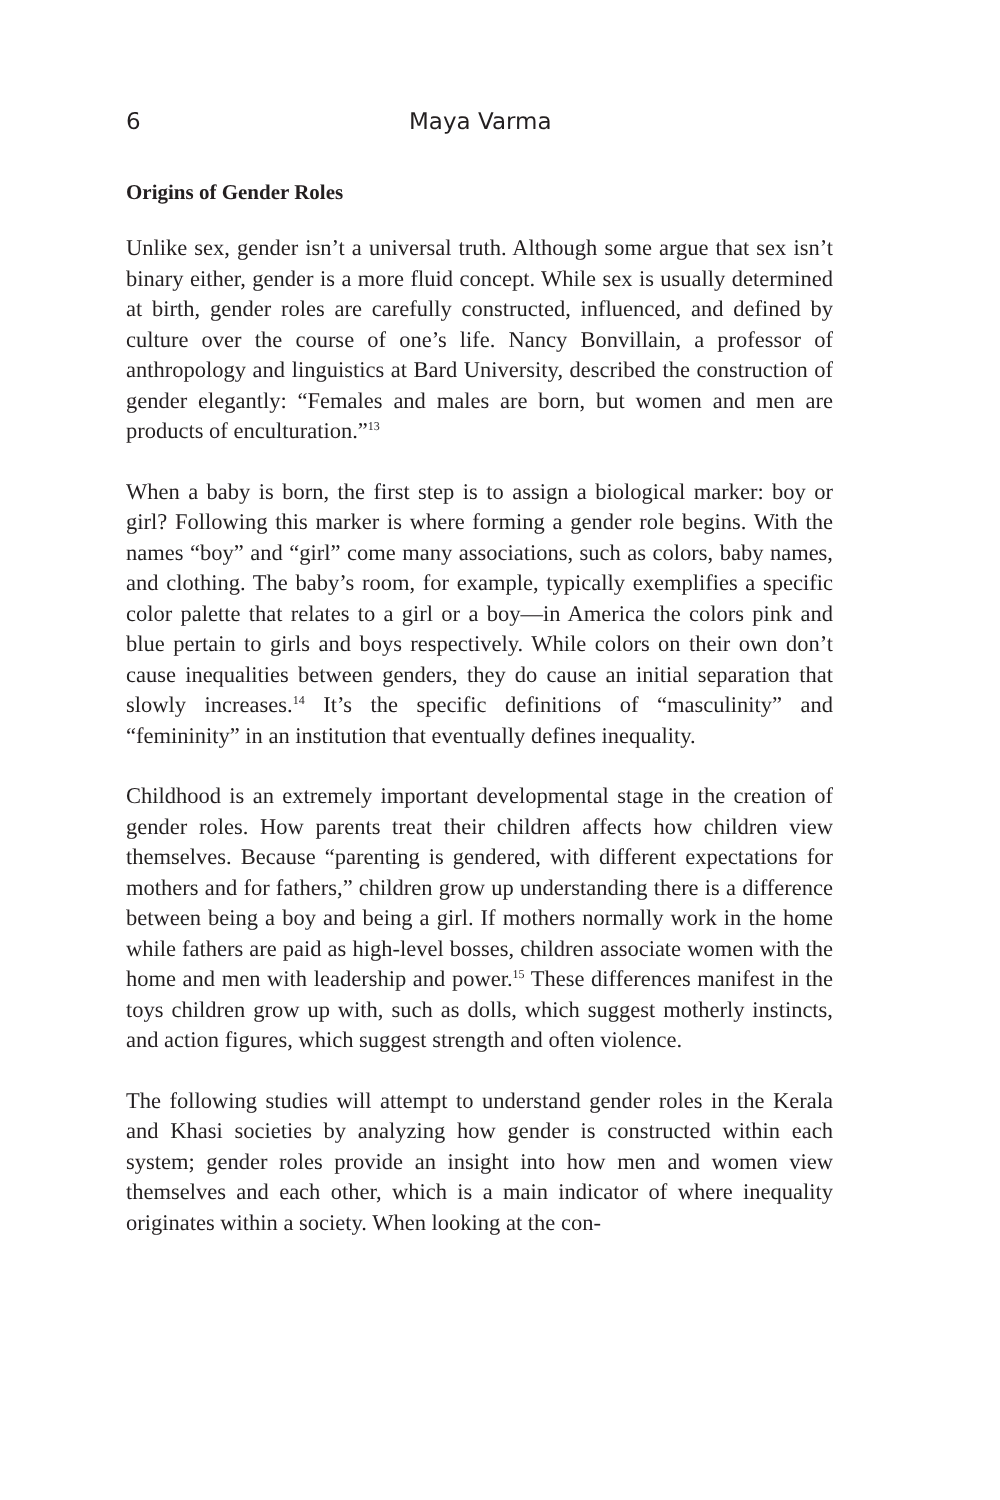6 Maya Varma
Origins of Gender Roles
Unlike sex, gender isn’t a universal truth. Although some argue that sex isn’t binary either, gender is a more fluid concept. While sex is usually determined at birth, gender roles are carefully constructed, influenced, and defined by culture over the course of one’s life. Nancy Bonvillain, a professor of anthropology and linguistics at Bard University, described the construction of gender elegantly: “Females and males are born, but women and men are products of enculturation.”<sup>13</sup>
When a baby is born, the first step is to assign a biological marker: boy or girl? Following this marker is where forming a gender role begins. With the names “boy” and “girl” come many associations, such as colors, baby names, and clothing. The baby’s room, for example, typically exemplifies a specific color palette that relates to a girl or a boy—in America the colors pink and blue pertain to girls and boys respectively. While colors on their own don’t cause inequalities between genders, they do cause an initial separation that slowly increases.<sup>14</sup> It’s the specific definitions of “masculinity” and “femininity” in an institution that eventually defines inequality.
Childhood is an extremely important developmental stage in the creation of gender roles. How parents treat their children affects how children view themselves. Because “parenting is gendered, with different expectations for mothers and for fathers,” children grow up understanding there is a difference between being a boy and being a girl. If mothers normally work in the home while fathers are paid as high-level bosses, children associate women with the home and men with leadership and power.<sup>15</sup> These differences manifest in the toys children grow up with, such as dolls, which suggest motherly instincts, and action figures, which suggest strength and often violence.
The following studies will attempt to understand gender roles in the Kerala and Khasi societies by analyzing how gender is constructed within each system; gender roles provide an insight into how men and women view themselves and each other, which is a main indicator of where inequality originates within a society. When looking at the con-